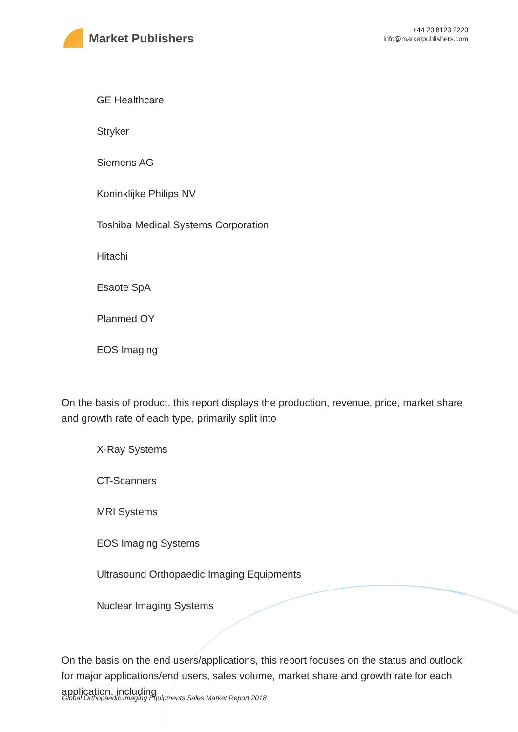Market Publishers
+44 20 8123 2220
info@marketpublishers.com
GE Healthcare
Stryker
Siemens AG
Koninklijke Philips NV
Toshiba Medical Systems Corporation
Hitachi
Esaote SpA
Planmed OY
EOS Imaging
On the basis of product, this report displays the production, revenue, price, market share and growth rate of each type, primarily split into
X-Ray Systems
CT-Scanners
MRI Systems
EOS Imaging Systems
Ultrasound Orthopaedic Imaging Equipments
Nuclear Imaging Systems
On the basis on the end users/applications, this report focuses on the status and outlook for major applications/end users, sales volume, market share and growth rate for each application, including
Global Orthopaedic Imaging Equipments Sales Market Report 2018